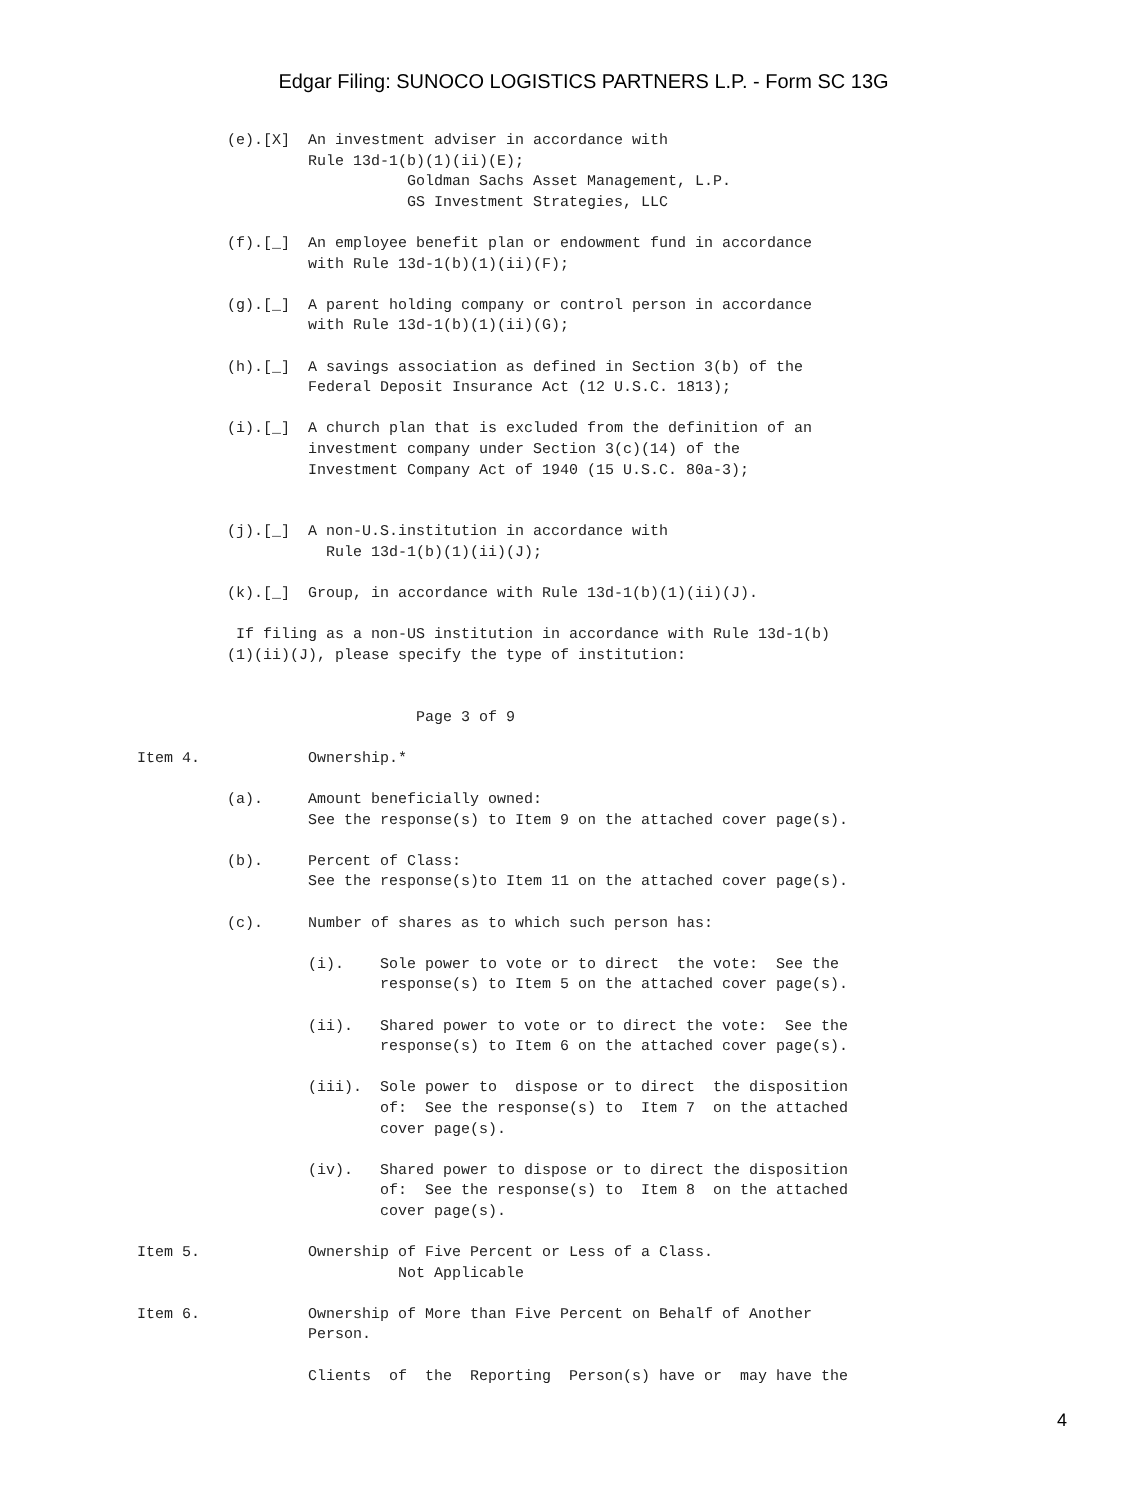Edgar Filing: SUNOCO LOGISTICS PARTNERS L.P. - Form SC 13G
          (e).[X]  An investment adviser in accordance with
                   Rule 13d-1(b)(1)(ii)(E);
                              Goldman Sachs Asset Management, L.P.
                              GS Investment Strategies, LLC

          (f).[_]  An employee benefit plan or endowment fund in accordance
                   with Rule 13d-1(b)(1)(ii)(F);

          (g).[_]  A parent holding company or control person in accordance
                   with Rule 13d-1(b)(1)(ii)(G);

          (h).[_]  A savings association as defined in Section 3(b) of the
                   Federal Deposit Insurance Act (12 U.S.C. 1813);

          (i).[_]  A church plan that is excluded from the definition of an
                   investment company under Section 3(c)(14) of the
                   Investment Company Act of 1940 (15 U.S.C. 80a-3);


          (j).[_]  A non-U.S.institution in accordance with
                     Rule 13d-1(b)(1)(ii)(J);

          (k).[_]  Group, in accordance with Rule 13d-1(b)(1)(ii)(J).

           If filing as a non-US institution in accordance with Rule 13d-1(b)
          (1)(ii)(J), please specify the type of institution:


                               Page 3 of 9

Item 4.            Ownership.*

          (a).     Amount beneficially owned:
                   See the response(s) to Item 9 on the attached cover page(s).

          (b).     Percent of Class:
                   See the response(s)to Item 11 on the attached cover page(s).

          (c).     Number of shares as to which such person has:

                   (i).    Sole power to vote or to direct  the vote:  See the
                           response(s) to Item 5 on the attached cover page(s).

                   (ii).   Shared power to vote or to direct the vote:  See the
                           response(s) to Item 6 on the attached cover page(s).

                   (iii).  Sole power to  dispose or to direct  the disposition
                           of:  See the response(s) to  Item 7  on the attached
                           cover page(s).

                   (iv).   Shared power to dispose or to direct the disposition
                           of:  See the response(s) to  Item 8  on the attached
                           cover page(s).

Item 5.            Ownership of Five Percent or Less of a Class.
                             Not Applicable

Item 6.            Ownership of More than Five Percent on Behalf of Another
                   Person.

                   Clients  of  the  Reporting  Person(s) have or  may have the
4